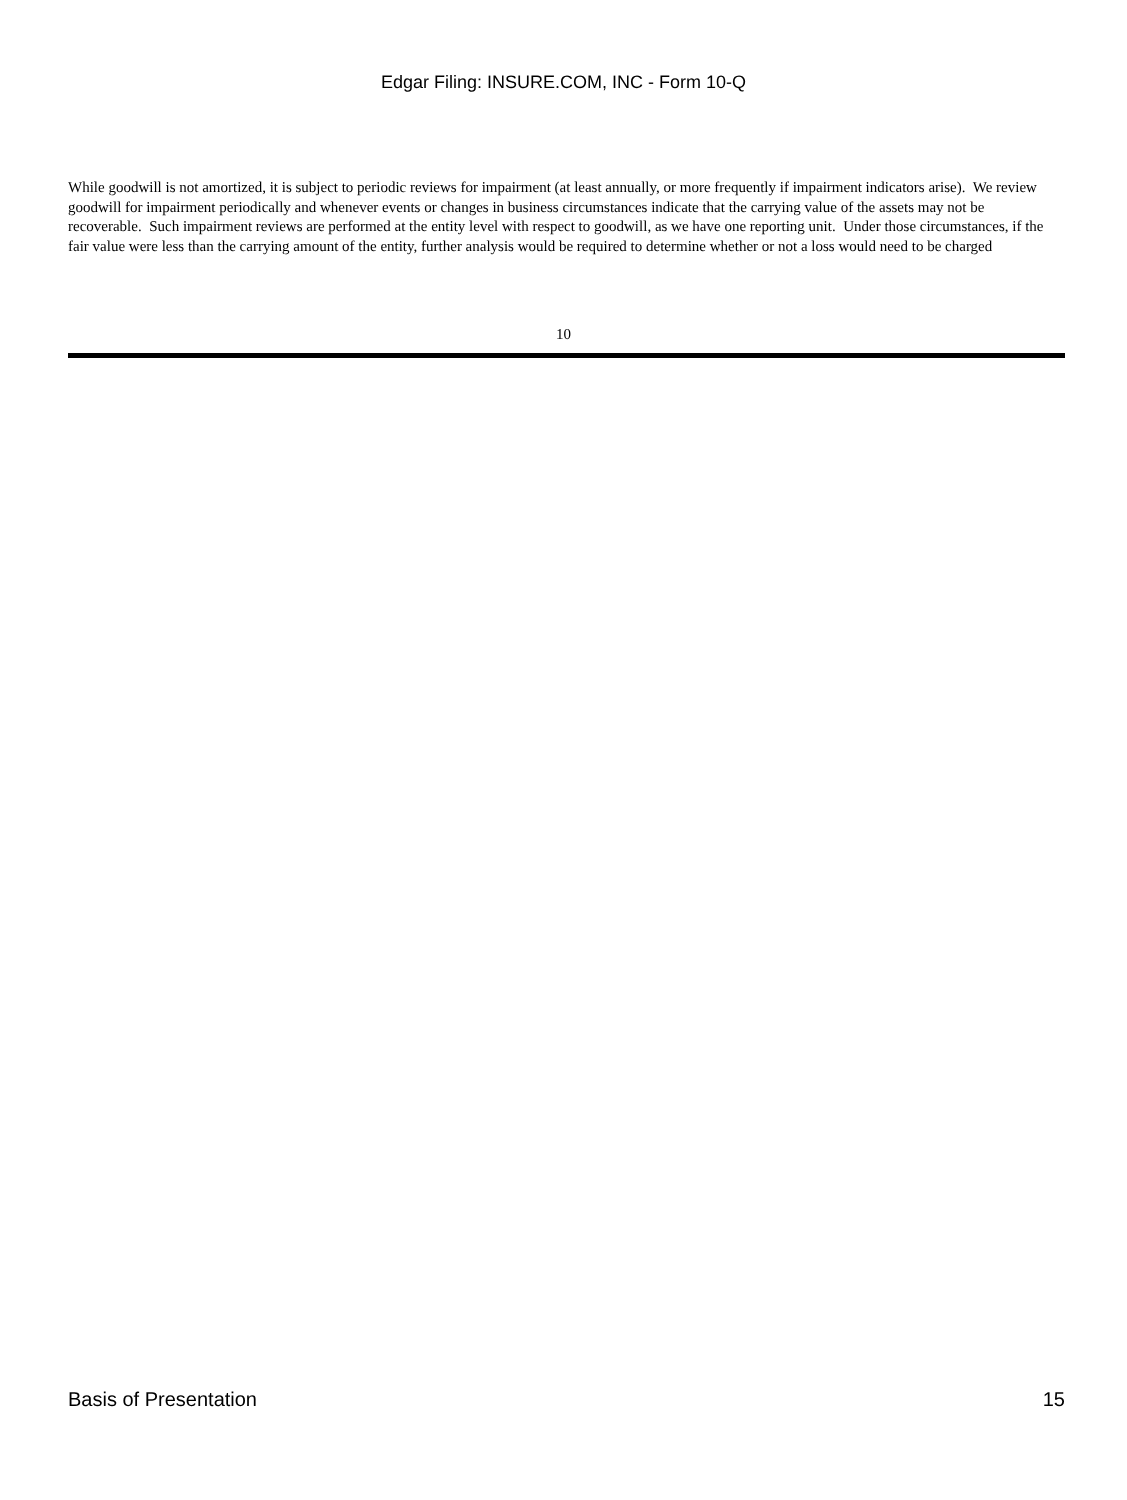Edgar Filing: INSURE.COM, INC - Form 10-Q
While goodwill is not amortized, it is subject to periodic reviews for impairment (at least annually, or more frequently if impairment indicators arise). We review goodwill for impairment periodically and whenever events or changes in business circumstances indicate that the carrying value of the assets may not be recoverable. Such impairment reviews are performed at the entity level with respect to goodwill, as we have one reporting unit. Under those circumstances, if the fair value were less than the carrying amount of the entity, further analysis would be required to determine whether or not a loss would need to be charged
10
Basis of Presentation 15